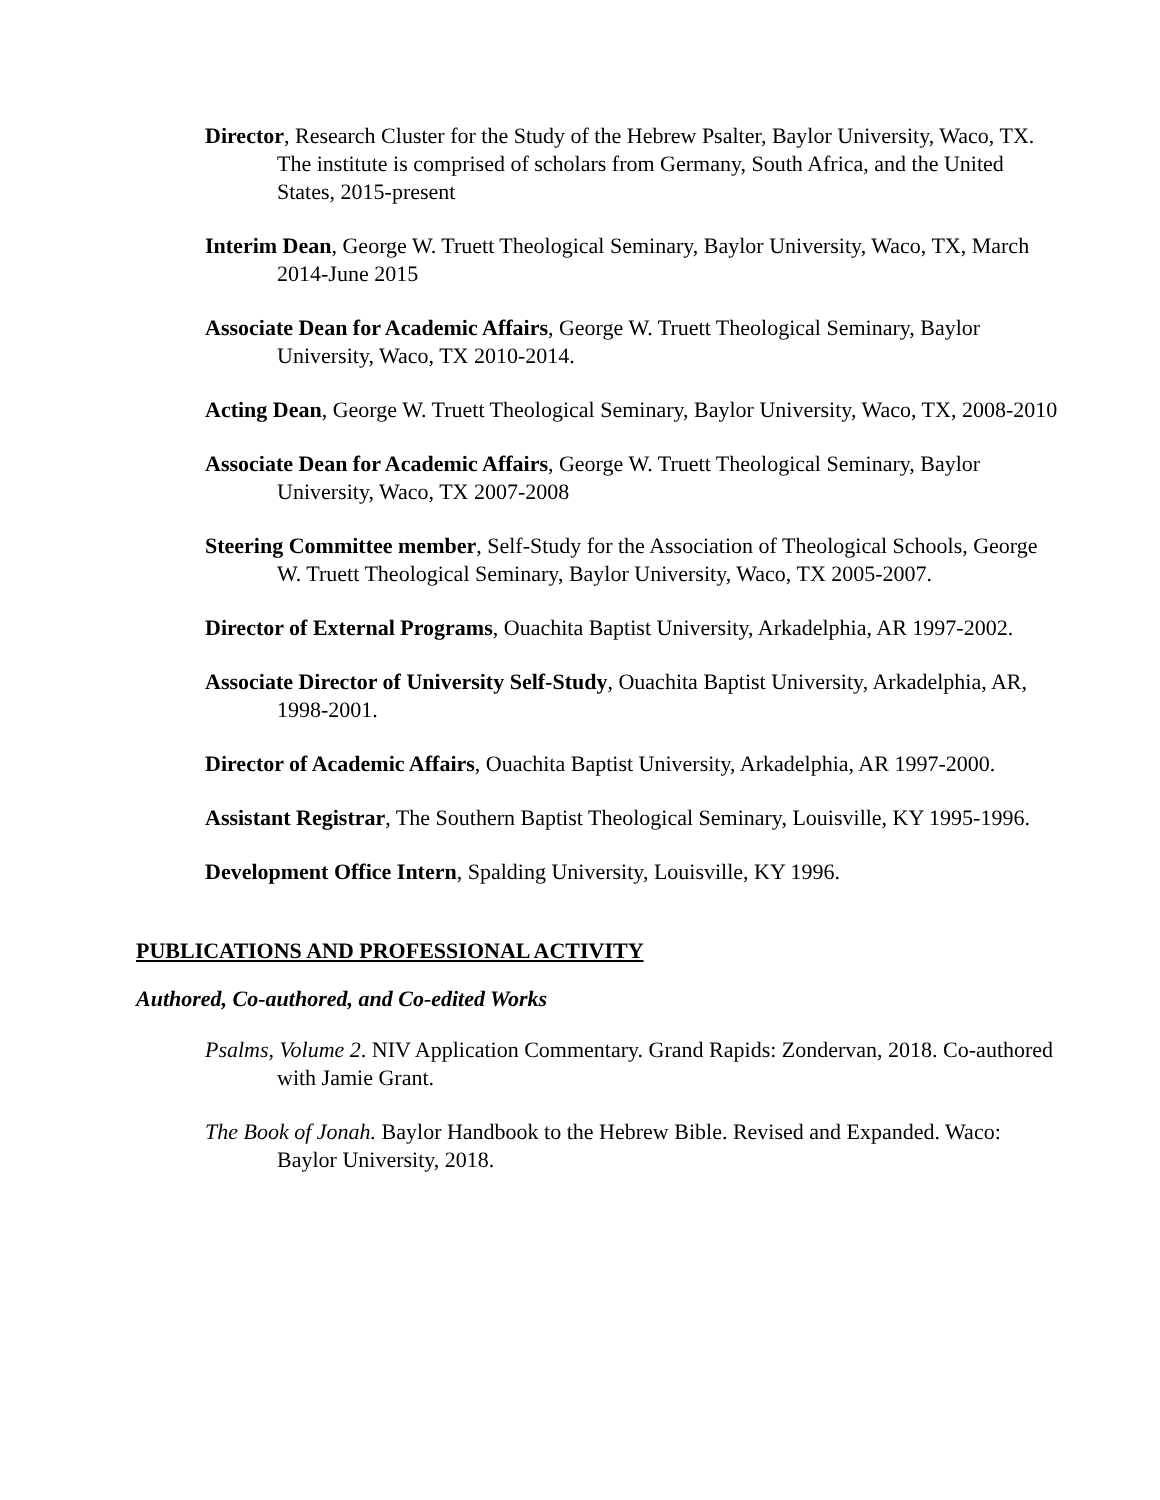Director, Research Cluster for the Study of the Hebrew Psalter, Baylor University, Waco, TX. The institute is comprised of scholars from Germany, South Africa, and the United States, 2015-present
Interim Dean, George W. Truett Theological Seminary, Baylor University, Waco, TX, March 2014-June 2015
Associate Dean for Academic Affairs, George W. Truett Theological Seminary, Baylor University, Waco, TX 2010-2014.
Acting Dean, George W. Truett Theological Seminary, Baylor University, Waco, TX, 2008-2010
Associate Dean for Academic Affairs, George W. Truett Theological Seminary, Baylor University, Waco, TX 2007-2008
Steering Committee member, Self-Study for the Association of Theological Schools, George W. Truett Theological Seminary, Baylor University, Waco, TX 2005-2007.
Director of External Programs, Ouachita Baptist University, Arkadelphia, AR 1997-2002.
Associate Director of University Self-Study, Ouachita Baptist University, Arkadelphia, AR, 1998-2001.
Director of Academic Affairs, Ouachita Baptist University, Arkadelphia, AR 1997-2000.
Assistant Registrar, The Southern Baptist Theological Seminary, Louisville, KY 1995-1996.
Development Office Intern, Spalding University, Louisville, KY 1996.
PUBLICATIONS AND PROFESSIONAL ACTIVITY
Authored, Co-authored, and Co-edited Works
Psalms, Volume 2. NIV Application Commentary. Grand Rapids: Zondervan, 2018. Co-authored with Jamie Grant.
The Book of Jonah. Baylor Handbook to the Hebrew Bible. Revised and Expanded. Waco: Baylor University, 2018.